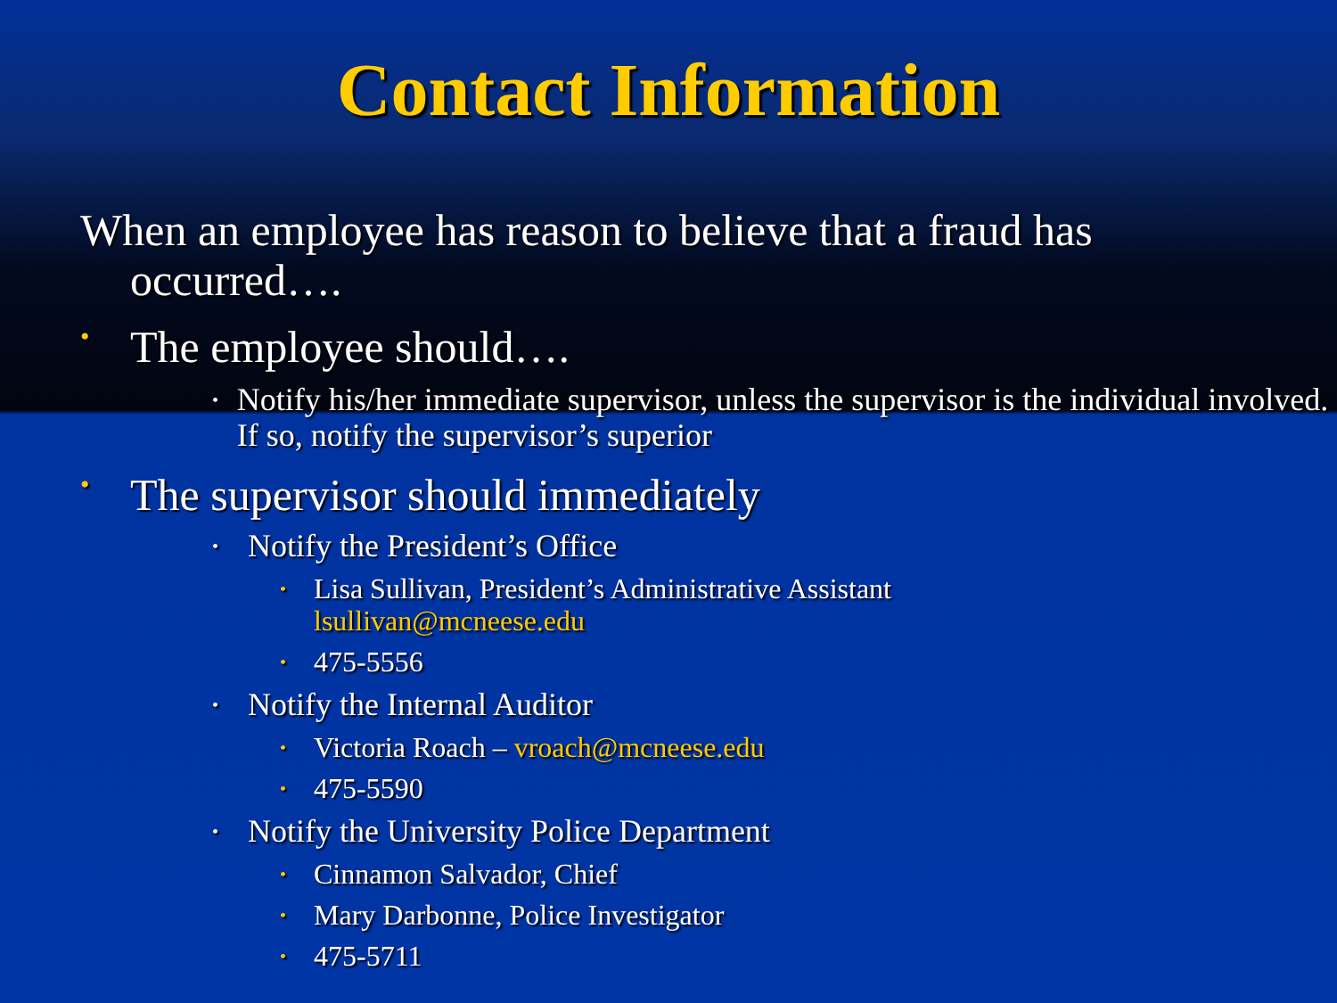Contact Information
When an employee has reason to believe that a fraud has occurred….
• The employee should….
• Notify his/her immediate supervisor, unless the supervisor is the individual involved. If so, notify the supervisor’s superior
• The supervisor should immediately
• Notify the President’s Office
• Lisa Sullivan, President’s Administrative Assistant
lsullivan@mcneese.edu
• 475-5556
• Notify the Internal Auditor
• Victoria Roach – vroach@mcneese.edu
• 475-5590
• Notify the University Police Department
• Cinnamon Salvador, Chief
• Mary Darbonne, Police Investigator
• 475-5711